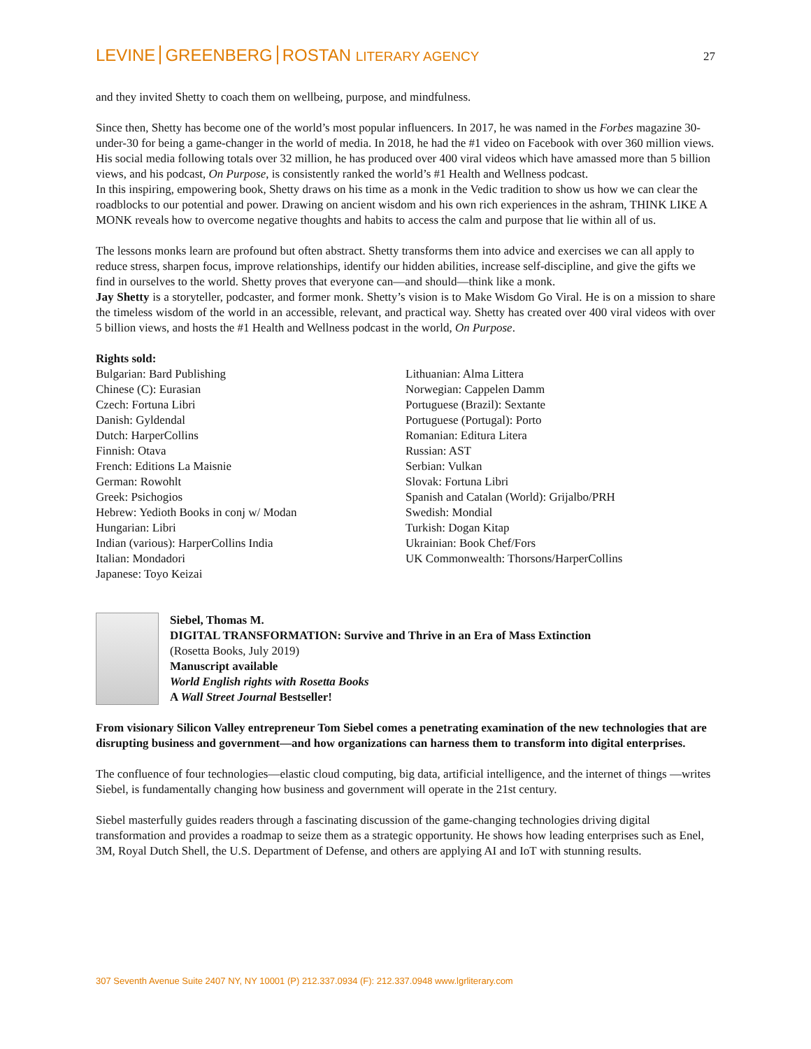LEVINE GREENBERG ROSTAN LITERARY AGENCY
27
and they invited Shetty to coach them on wellbeing, purpose, and mindfulness.
Since then, Shetty has become one of the world’s most popular influencers. In 2017, he was named in the Forbes magazine 30-under-30 for being a game-changer in the world of media. In 2018, he had the #1 video on Facebook with over 360 million views. His social media following totals over 32 million, he has produced over 400 viral videos which have amassed more than 5 billion views, and his podcast, On Purpose, is consistently ranked the world’s #1 Health and Wellness podcast.
In this inspiring, empowering book, Shetty draws on his time as a monk in the Vedic tradition to show us how we can clear the roadblocks to our potential and power. Drawing on ancient wisdom and his own rich experiences in the ashram, THINK LIKE A MONK reveals how to overcome negative thoughts and habits to access the calm and purpose that lie within all of us.
The lessons monks learn are profound but often abstract. Shetty transforms them into advice and exercises we can all apply to reduce stress, sharpen focus, improve relationships, identify our hidden abilities, increase self-discipline, and give the gifts we find in ourselves to the world. Shetty proves that everyone can—and should—think like a monk.
Jay Shetty is a storyteller, podcaster, and former monk. Shetty’s vision is to Make Wisdom Go Viral. He is on a mission to share the timeless wisdom of the world in an accessible, relevant, and practical way. Shetty has created over 400 viral videos with over 5 billion views, and hosts the #1 Health and Wellness podcast in the world, On Purpose.
Rights sold:
Bulgarian: Bard Publishing
Chinese (C): Eurasian
Czech: Fortuna Libri
Danish: Gyldendal
Dutch: HarperCollins
Finnish: Otava
French: Editions La Maisnie
German: Rowohlt
Greek: Psichogios
Hebrew: Yedioth Books in conj w/ Modan
Hungarian: Libri
Indian (various): HarperCollins India
Italian: Mondadori
Japanese: Toyo Keizai
Lithuanian: Alma Littera
Norwegian: Cappelen Damm
Portuguese (Brazil): Sextante
Portuguese (Portugal): Porto
Romanian: Editura Litera
Russian: AST
Serbian: Vulkan
Slovak: Fortuna Libri
Spanish and Catalan (World): Grijalbo/PRH
Swedish: Mondial
Turkish: Dogan Kitap
Ukrainian: Book Chef/Fors
UK Commonwealth: Thorsons/HarperCollins
Siebel, Thomas M.
DIGITAL TRANSFORMATION: Survive and Thrive in an Era of Mass Extinction
(Rosetta Books, July 2019)
Manuscript available
World English rights with Rosetta Books
A Wall Street Journal Bestseller!
From visionary Silicon Valley entrepreneur Tom Siebel comes a penetrating examination of the new technologies that are disrupting business and government—and how organizations can harness them to transform into digital enterprises.
The confluence of four technologies—elastic cloud computing, big data, artificial intelligence, and the internet of things —writes Siebel, is fundamentally changing how business and government will operate in the 21st century.
Siebel masterfully guides readers through a fascinating discussion of the game-changing technologies driving digital transformation and provides a roadmap to seize them as a strategic opportunity. He shows how leading enterprises such as Enel, 3M, Royal Dutch Shell, the U.S. Department of Defense, and others are applying AI and IoT with stunning results.
307 Seventh Avenue Suite 2407 NY, NY 10001 (P) 212.337.0934 (F): 212.337.0948 www.lgrliterary.com